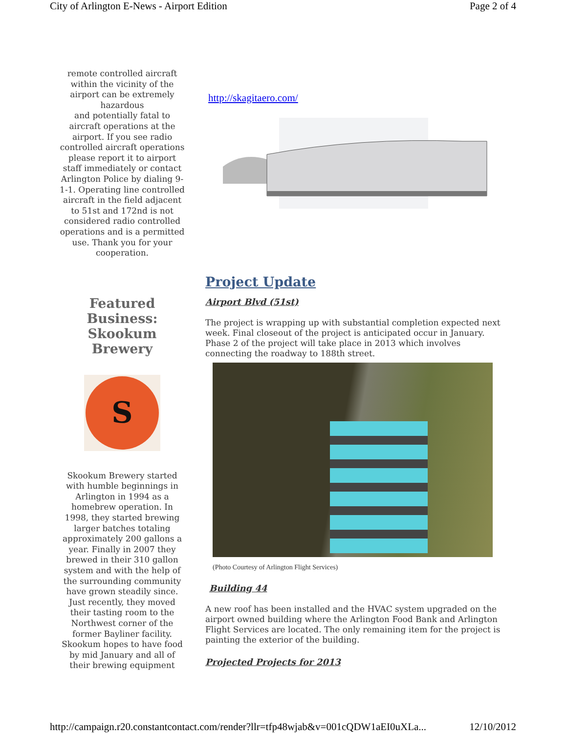City of Arlington E-News - Airport Edition Page 2 of 4
remote controlled aircraft within the vicinity of the airport can be extremely hazardous
and potentially fatal to aircraft operations at the airport. If you see radio controlled aircraft operations please report it to airport staff immediately or contact Arlington Police by dialing 9-1-1. Operating line controlled aircraft in the field adjacent to 51st and 172nd is not considered radio controlled operations and is a permitted use. Thank you for your cooperation.
Featured Business: Skookum Brewery
S
Skookum Brewery started with humble beginnings in Arlington in 1994 as a homebrew operation. In 1998, they started brewing larger batches totaling approximately 200 gallons a year. Finally in 2007 they brewed in their 310 gallon system and with the help of the surrounding community have grown steadily since. Just recently, they moved their tasting room to the Northwest corner of the former Bayliner facility. Skookum hopes to have food by mid January and all of their brewing equipment
http://skagitaero.com/
Project Update
Airport Blvd (51st)
The project is wrapping up with substantial completion expected next week. Final closeout of the project is anticipated occur in January. Phase 2 of the project will take place in 2013 which involves connecting the roadway to 188th street.
(Photo Courtesy of Arlington Flight Services)
Building 44
A new roof has been installed and the HVAC system upgraded on the airport owned building where the Arlington Food Bank and Arlington Flight Services are located. The only remaining item for the project is painting the exterior of the building.
Projected Projects for 2013
http://campaign.r20.constantcontact.com/render?llr=tfp48wjab&v=001cQDW1aEI0uXLa... 12/10/2012